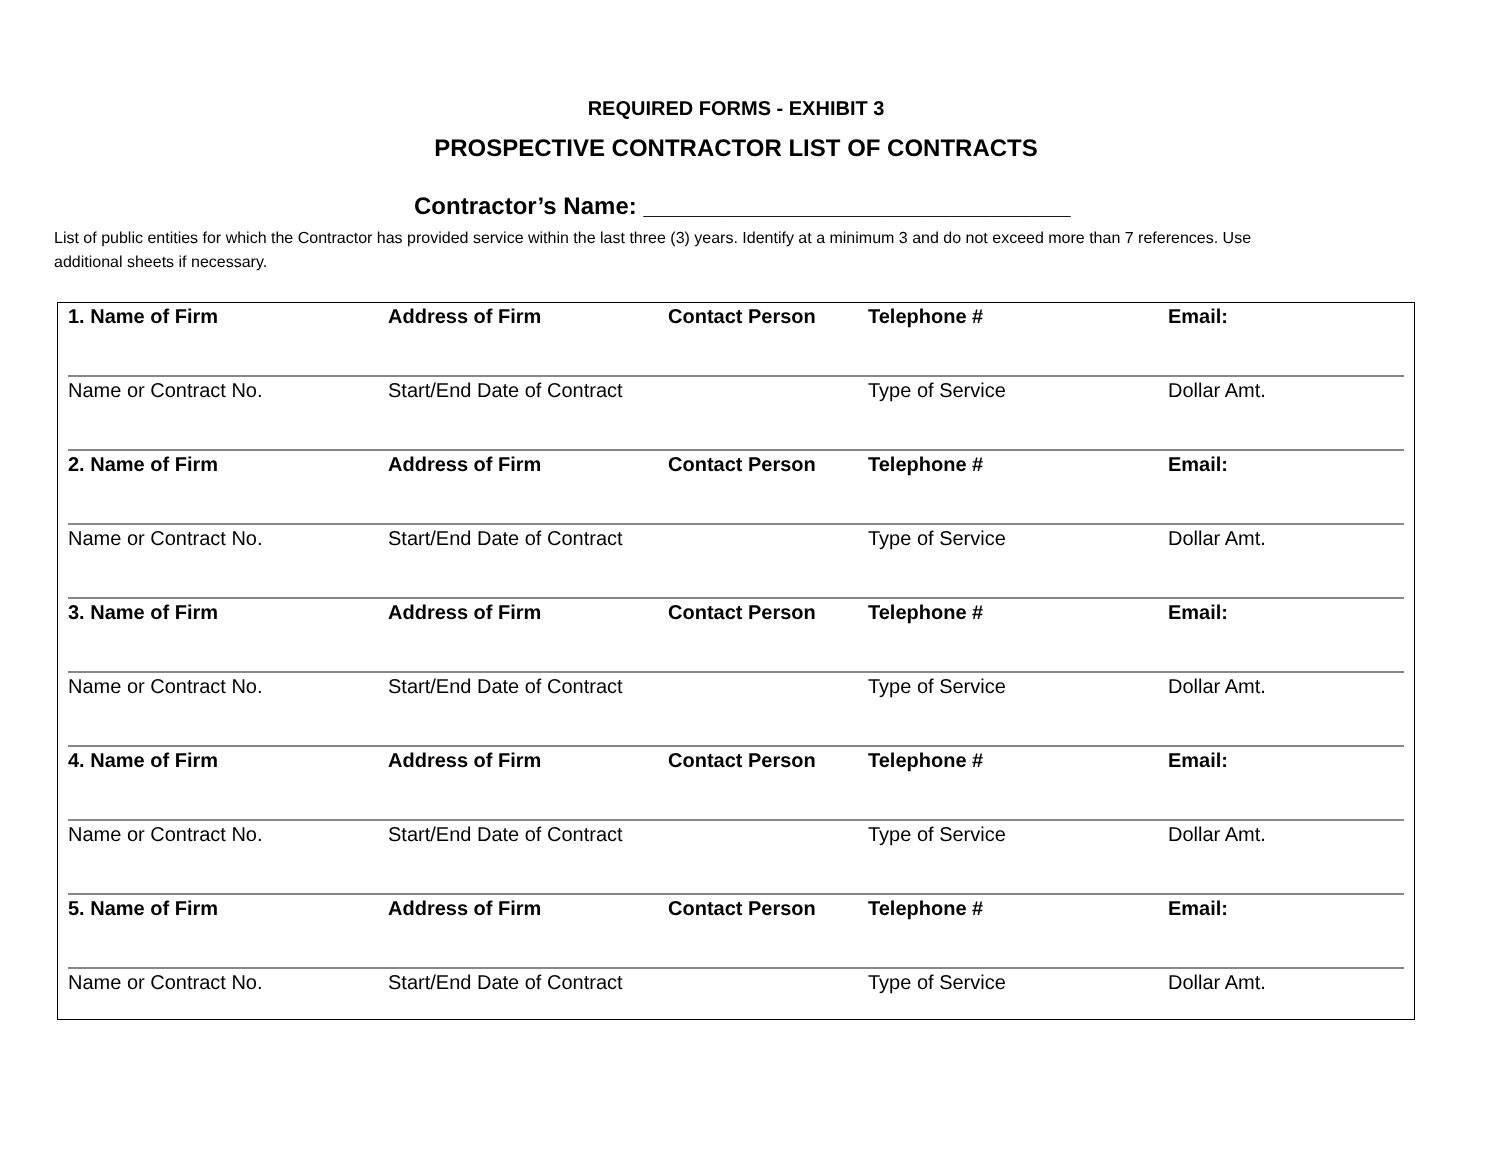REQUIRED FORMS - EXHIBIT 3
PROSPECTIVE CONTRACTOR LIST OF CONTRACTS
Contractor’s Name: ________________________________
List of public entities for which the Contractor has provided service within the last three (3) years. Identify at a minimum 3 and do not exceed more than 7 references. Use additional sheets if necessary.
| 1. Name of Firm | Address of Firm | Contact Person | Telephone # | Email: |
| Name or Contract No. | Start/End Date of Contract | | Type of Service | Dollar Amt. |
| 2. Name of Firm | Address of Firm | Contact Person | Telephone # | Email: |
| Name or Contract No. | Start/End Date of Contract | | Type of Service | Dollar Amt. |
| 3. Name of Firm | Address of Firm | Contact Person | Telephone # | Email: |
| Name or Contract No. | Start/End Date of Contract | | Type of Service | Dollar Amt. |
| 4. Name of Firm | Address of Firm | Contact Person | Telephone # | Email: |
| Name or Contract No. | Start/End Date of Contract | | Type of Service | Dollar Amt. |
| 5. Name of Firm | Address of Firm | Contact Person | Telephone # | Email: |
| Name or Contract No. | Start/End Date of Contract | | Type of Service | Dollar Amt. |